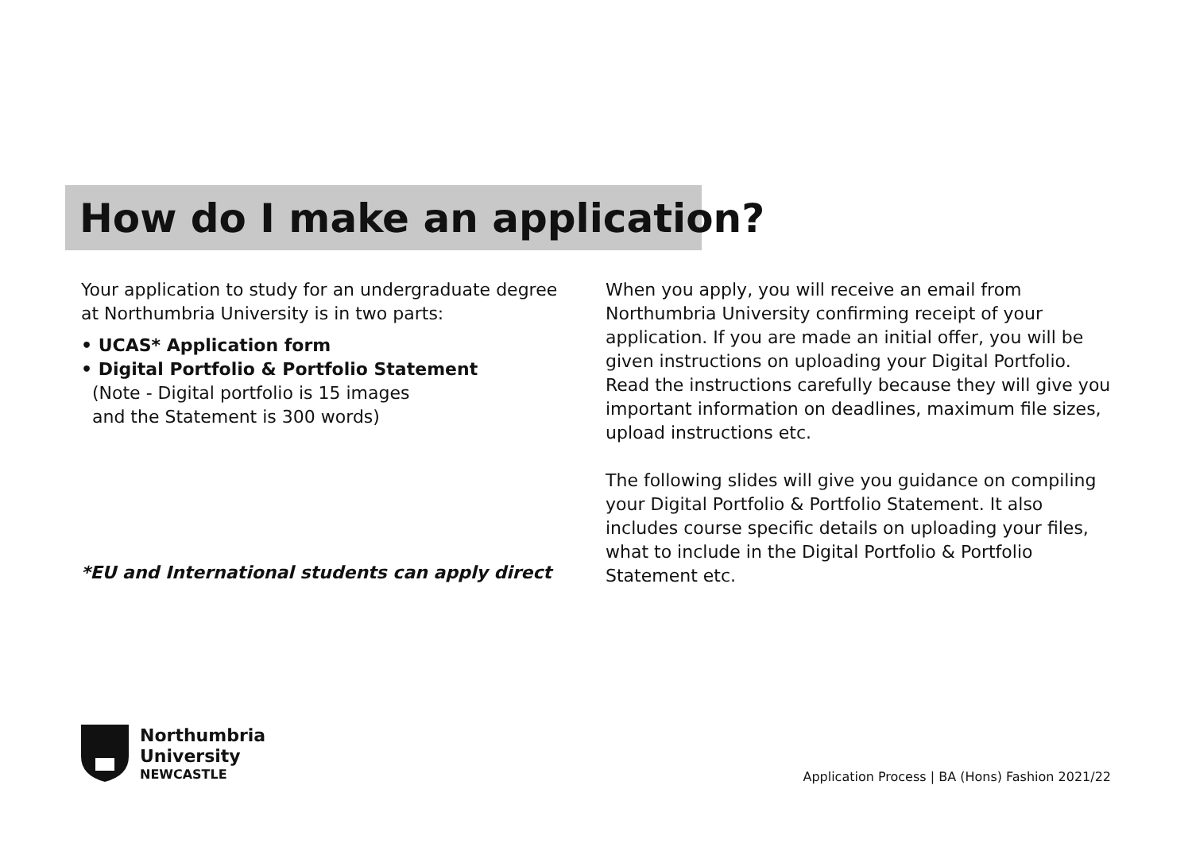How do I make an application?
Your application to study for an undergraduate degree at Northumbria University is in two parts:
• UCAS* Application form
• Digital Portfolio & Portfolio Statement
(Note - Digital portfolio is 15 images
and the Statement is 300 words)
When you apply, you will receive an email from Northumbria University confirming receipt of your application. If you are made an initial offer, you will be given instructions on uploading your Digital Portfolio. Read the instructions carefully because they will give you important information on deadlines, maximum file sizes, upload instructions etc.
The following slides will give you guidance on compiling your Digital Portfolio & Portfolio Statement. It also includes course specific details on uploading your files, what to include in the Digital Portfolio & Portfolio Statement etc.
*EU and International students can apply direct
Northumbria
University
NEWCASTLE
Application Process | BA (Hons) Fashion 2021/22